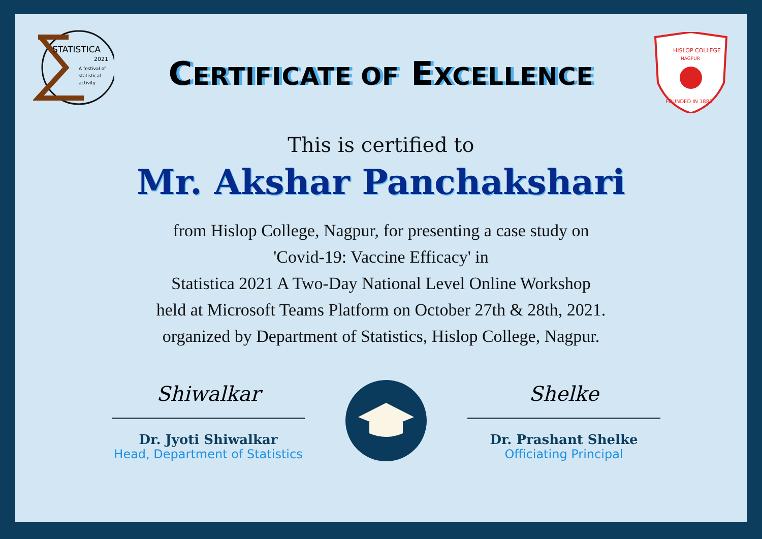STATISTICA
2021
A festival of
statistical
activity
HISLOP COLLEGE
NAGPUR
FOUNDED IN 1883
CERTIFICATE OF EXCELLENCE
This is certified to
Mr. Akshar Panchakshari
from Hislop College, Nagpur, for presenting a case study on
'Covid-19: Vaccine Efficacy' in
Statistica 2021 A Two-Day National Level Online Workshop
held at Microsoft Teams Platform on October 27th & 28th, 2021.
organized by Department of Statistics, Hislop College, Nagpur.
Shiwalkar
Dr. Jyoti Shiwalkar
Head, Department of Statistics
Shelke
Dr. Prashant Shelke
Officiating Principal